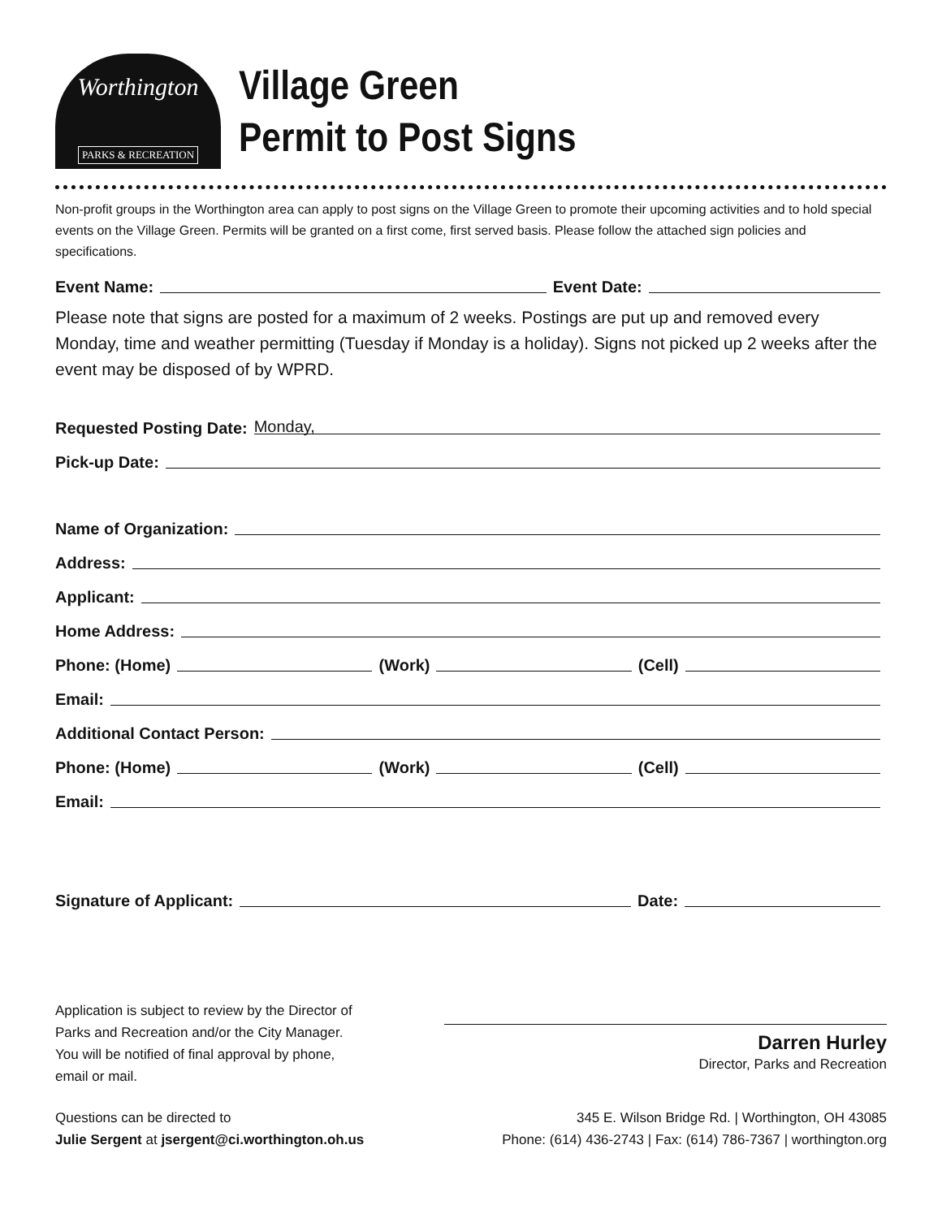Worthington
PARKS & RECREATION
Village Green
Permit to Post Signs
Non-profit groups in the Worthington area can apply to post signs on the Village Green to promote their upcoming activities and to hold special events on the Village Green. Permits will be granted on a first come, first served basis. Please follow the attached sign policies and specifications.
Event Name: Event Date:
Please note that signs are posted for a maximum of 2 weeks. Postings are put up and removed every Monday, time and weather permitting (Tuesday if Monday is a holiday). Signs not picked up 2 weeks after the event may be disposed of by WPRD.
Requested Posting Date: Monday,
Pick-up Date:
Name of Organization:
Address:
Applicant:
Home Address:
Phone: (Home) (Work) (Cell)
Email:
Additional Contact Person:
Phone: (Home) (Work) (Cell)
Email:
Signature of Applicant: Date:
Application is subject to review by the Director of
Parks and Recreation and/or the City Manager.
You will be notified of final approval by phone,
email or mail.
Darren Hurley
Director, Parks and Recreation
Questions can be directed to
Julie Sergent at jsergent@ci.worthington.oh.us
345 E. Wilson Bridge Rd. | Worthington, OH 43085
Phone: (614) 436-2743 | Fax: (614) 786-7367 | worthington.org